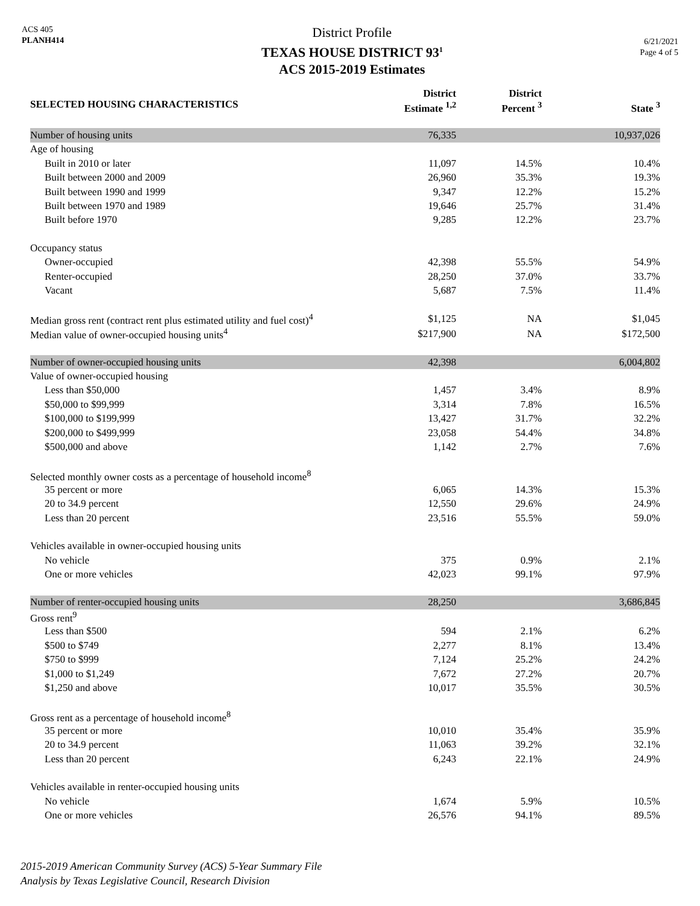ACS 405
PLANH414
District Profile
TEXAS HOUSE DISTRICT 93<sup>1</sup>
ACS 2015-2019 Estimates
6/21/2021
Page 4 of 5
| SELECTED HOUSING CHARACTERISTICS | District Estimate <sup>1,2</sup> | District Percent <sup>3</sup> | State <sup>3</sup> |
| --- | --- | --- | --- |
| Number of housing units | 76,335 | | 10,937,026 |
| Age of housing | | | |
| Built in 2010 or later | 11,097 | 14.5% | 10.4% |
| Built between 2000 and 2009 | 26,960 | 35.3% | 19.3% |
| Built between 1990 and 1999 | 9,347 | 12.2% | 15.2% |
| Built between 1970 and 1989 | 19,646 | 25.7% | 31.4% |
| Built before 1970 | 9,285 | 12.2% | 23.7% |
| Occupancy status | | | |
| Owner-occupied | 42,398 | 55.5% | 54.9% |
| Renter-occupied | 28,250 | 37.0% | 33.7% |
| Vacant | 5,687 | 7.5% | 11.4% |
| Median gross rent (contract rent plus estimated utility and fuel cost)<sup>4</sup> | $1,125 | NA | $1,045 |
| Median value of owner-occupied housing units<sup>4</sup> | $217,900 | NA | $172,500 |
| Number of owner-occupied housing units | 42,398 | | 6,004,802 |
| Value of owner-occupied housing | | | |
| Less than $50,000 | 1,457 | 3.4% | 8.9% |
| $50,000 to $99,999 | 3,314 | 7.8% | 16.5% |
| $100,000 to $199,999 | 13,427 | 31.7% | 32.2% |
| $200,000 to $499,999 | 23,058 | 54.4% | 34.8% |
| $500,000 and above | 1,142 | 2.7% | 7.6% |
| Selected monthly owner costs as a percentage of household income<sup>8</sup> | | | |
| 35 percent or more | 6,065 | 14.3% | 15.3% |
| 20 to 34.9 percent | 12,550 | 29.6% | 24.9% |
| Less than 20 percent | 23,516 | 55.5% | 59.0% |
| Vehicles available in owner-occupied housing units | | | |
| No vehicle | 375 | 0.9% | 2.1% |
| One or more vehicles | 42,023 | 99.1% | 97.9% |
| Number of renter-occupied housing units | 28,250 | | 3,686,845 |
| Gross rent<sup>9</sup> | | | |
| Less than $500 | 594 | 2.1% | 6.2% |
| $500 to $749 | 2,277 | 8.1% | 13.4% |
| $750 to $999 | 7,124 | 25.2% | 24.2% |
| $1,000 to $1,249 | 7,672 | 27.2% | 20.7% |
| $1,250 and above | 10,017 | 35.5% | 30.5% |
| Gross rent as a percentage of household income<sup>8</sup> | | | |
| 35 percent or more | 10,010 | 35.4% | 35.9% |
| 20 to 34.9 percent | 11,063 | 39.2% | 32.1% |
| Less than 20 percent | 6,243 | 22.1% | 24.9% |
| Vehicles available in renter-occupied housing units | | | |
| No vehicle | 1,674 | 5.9% | 10.5% |
| One or more vehicles | 26,576 | 94.1% | 89.5% |
2015-2019 American Community Survey (ACS) 5-Year Summary File
Analysis by Texas Legislative Council, Research Division